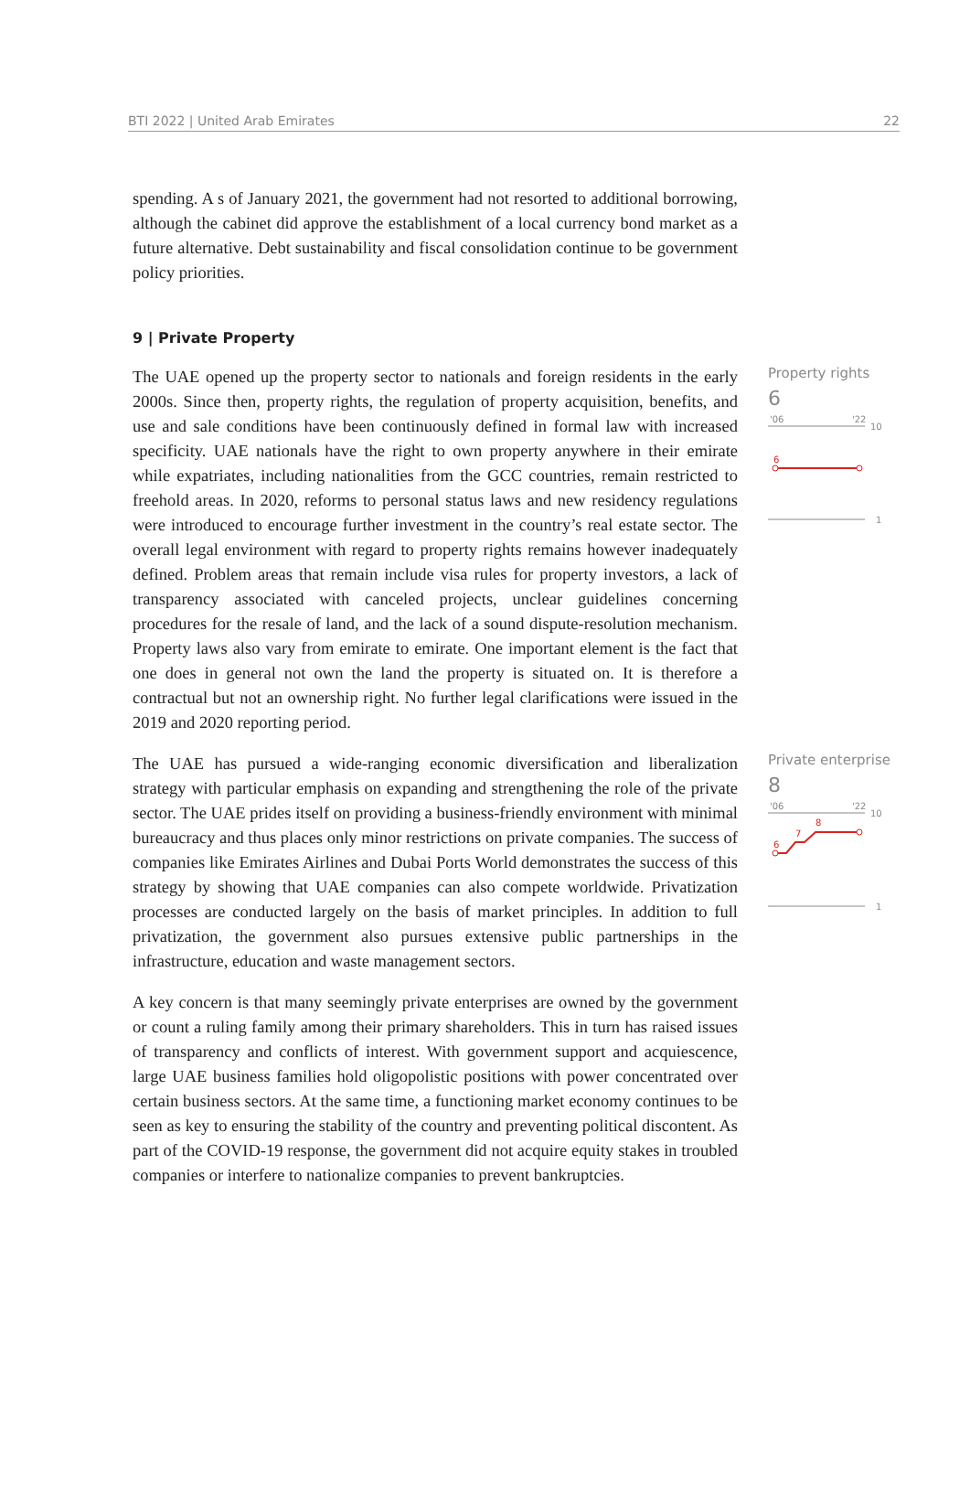BTI 2022 | United Arab Emirates 22
spending. A s of January 2021, the government had not resorted to additional borrowing, although the cabinet did approve the establishment of a local currency bond market as a future alternative. Debt sustainability and fiscal consolidation continue to be government policy priorities.
9 | Private Property
The UAE opened up the property sector to nationals and foreign residents in the early 2000s. Since then, property rights, the regulation of property acquisition, benefits, and use and sale conditions have been continuously defined in formal law with increased specificity. UAE nationals have the right to own property anywhere in their emirate while expatriates, including nationalities from the GCC countries, remain restricted to freehold areas. In 2020, reforms to personal status laws and new residency regulations were introduced to encourage further investment in the country’s real estate sector. The overall legal environment with regard to property rights remains however inadequately defined. Problem areas that remain include visa rules for property investors, a lack of transparency associated with canceled projects, unclear guidelines concerning procedures for the resale of land, and the lack of a sound dispute-resolution mechanism. Property laws also vary from emirate to emirate. One important element is the fact that one does in general not own the land the property is situated on. It is therefore a contractual but not an ownership right. No further legal clarifications were issued in the 2019 and 2020 reporting period.
Property rights
6
'06
'22
10
6
1
The UAE has pursued a wide-ranging economic diversification and liberalization strategy with particular emphasis on expanding and strengthening the role of the private sector. The UAE prides itself on providing a business-friendly environment with minimal bureaucracy and thus places only minor restrictions on private companies. The success of companies like Emirates Airlines and Dubai Ports World demonstrates the success of this strategy by showing that UAE companies can also compete worldwide. Privatization processes are conducted largely on the basis of market principles. In addition to full privatization, the government also pursues extensive public partnerships in the infrastructure, education and waste management sectors.
A key concern is that many seemingly private enterprises are owned by the government or count a ruling family among their primary shareholders. This in turn has raised issues of transparency and conflicts of interest. With government support and acquiescence, large UAE business families hold oligopolistic positions with power concentrated over certain business sectors. At the same time, a functioning market economy continues to be seen as key to ensuring the stability of the country and preventing political discontent. As part of the COVID-19 response, the government did not acquire equity stakes in troubled companies or interfere to nationalize companies to prevent bankruptcies.
Private enterprise
8
'06
'22
10
6
7
8
1